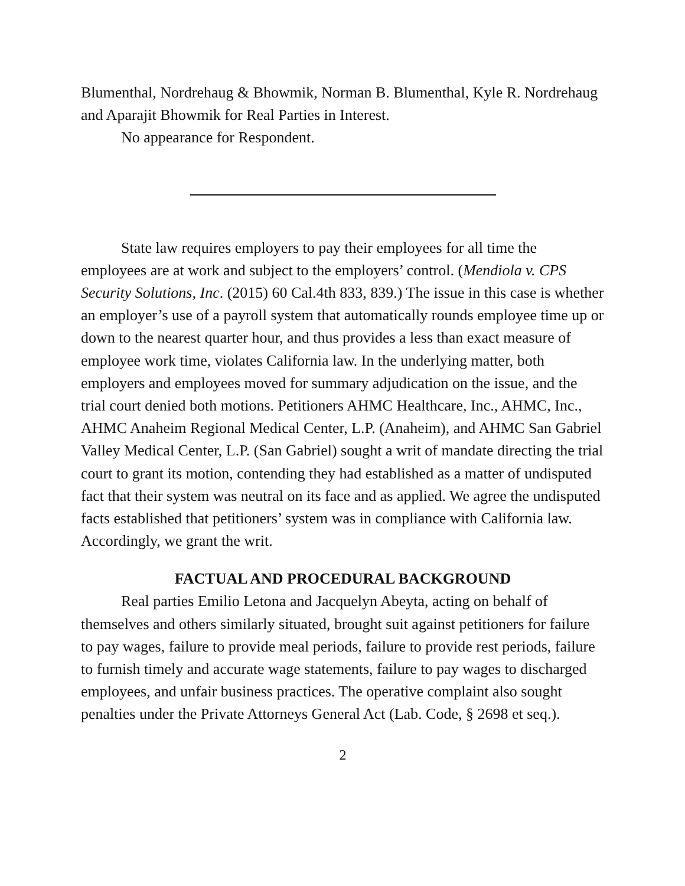Blumenthal, Nordrehaug & Bhowmik, Norman B. Blumenthal, Kyle R. Nordrehaug and Aparajit Bhowmik for Real Parties in Interest.
No appearance for Respondent.
State law requires employers to pay their employees for all time the employees are at work and subject to the employers’ control. (Mendiola v. CPS Security Solutions, Inc. (2015) 60 Cal.4th 833, 839.) The issue in this case is whether an employer’s use of a payroll system that automatically rounds employee time up or down to the nearest quarter hour, and thus provides a less than exact measure of employee work time, violates California law. In the underlying matter, both employers and employees moved for summary adjudication on the issue, and the trial court denied both motions. Petitioners AHMC Healthcare, Inc., AHMC, Inc., AHMC Anaheim Regional Medical Center, L.P. (Anaheim), and AHMC San Gabriel Valley Medical Center, L.P. (San Gabriel) sought a writ of mandate directing the trial court to grant its motion, contending they had established as a matter of undisputed fact that their system was neutral on its face and as applied. We agree the undisputed facts established that petitioners’ system was in compliance with California law. Accordingly, we grant the writ.
FACTUAL AND PROCEDURAL BACKGROUND
Real parties Emilio Letona and Jacquelyn Abeyta, acting on behalf of themselves and others similarly situated, brought suit against petitioners for failure to pay wages, failure to provide meal periods, failure to provide rest periods, failure to furnish timely and accurate wage statements, failure to pay wages to discharged employees, and unfair business practices. The operative complaint also sought penalties under the Private Attorneys General Act (Lab. Code, § 2698 et seq.).
2